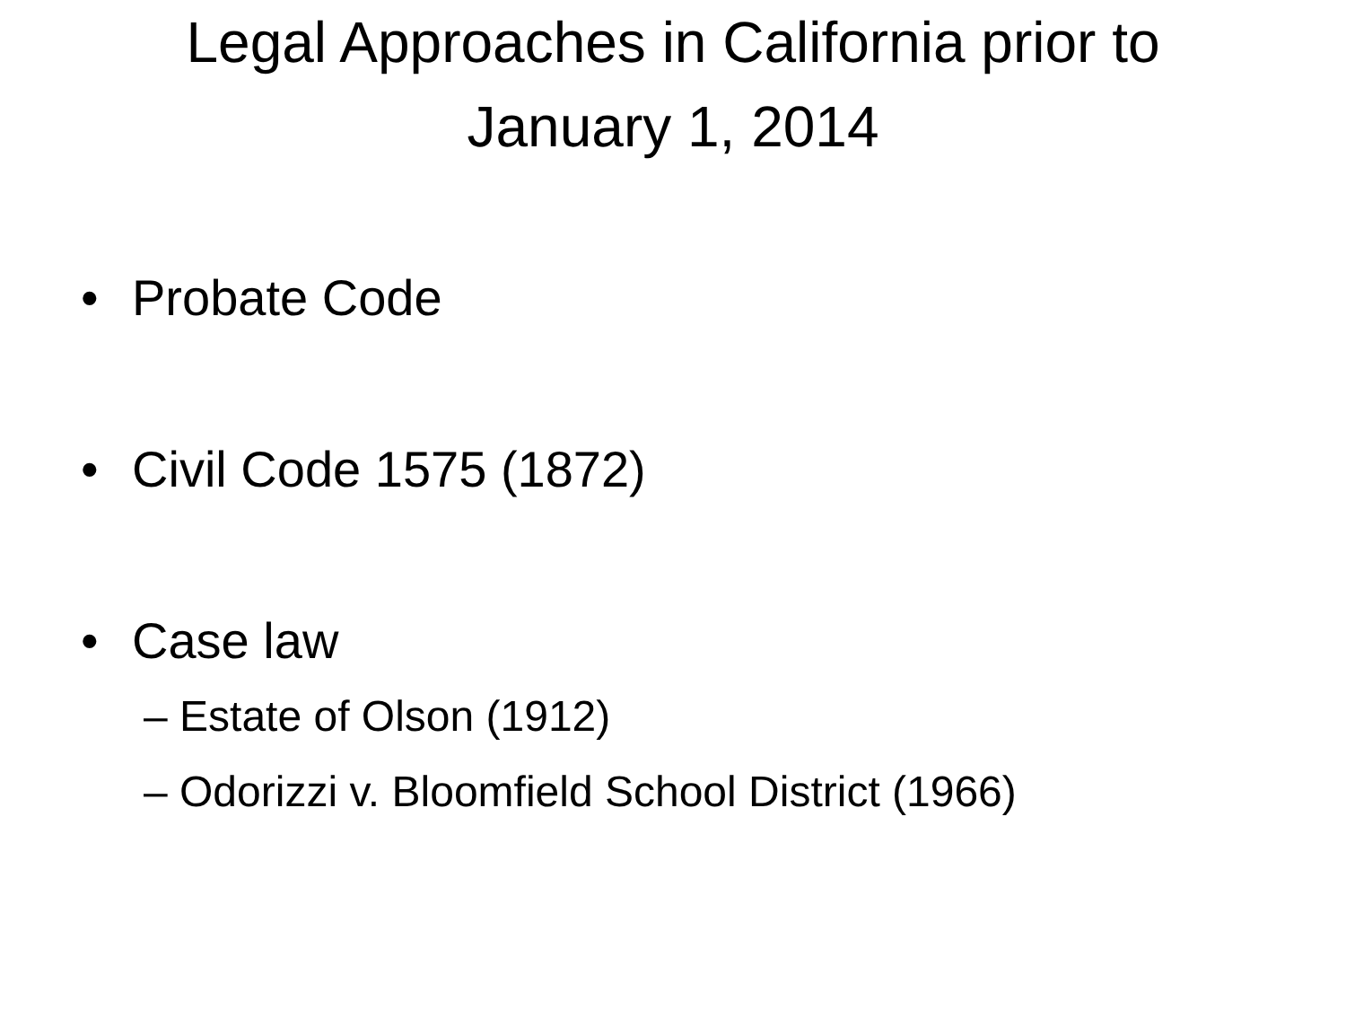Legal Approaches in California prior to
January 1, 2014
• Probate Code
• Civil Code 1575 (1872)
• Case law
– Estate of Olson (1912)
– Odorizzi v. Bloomfield School District (1966)